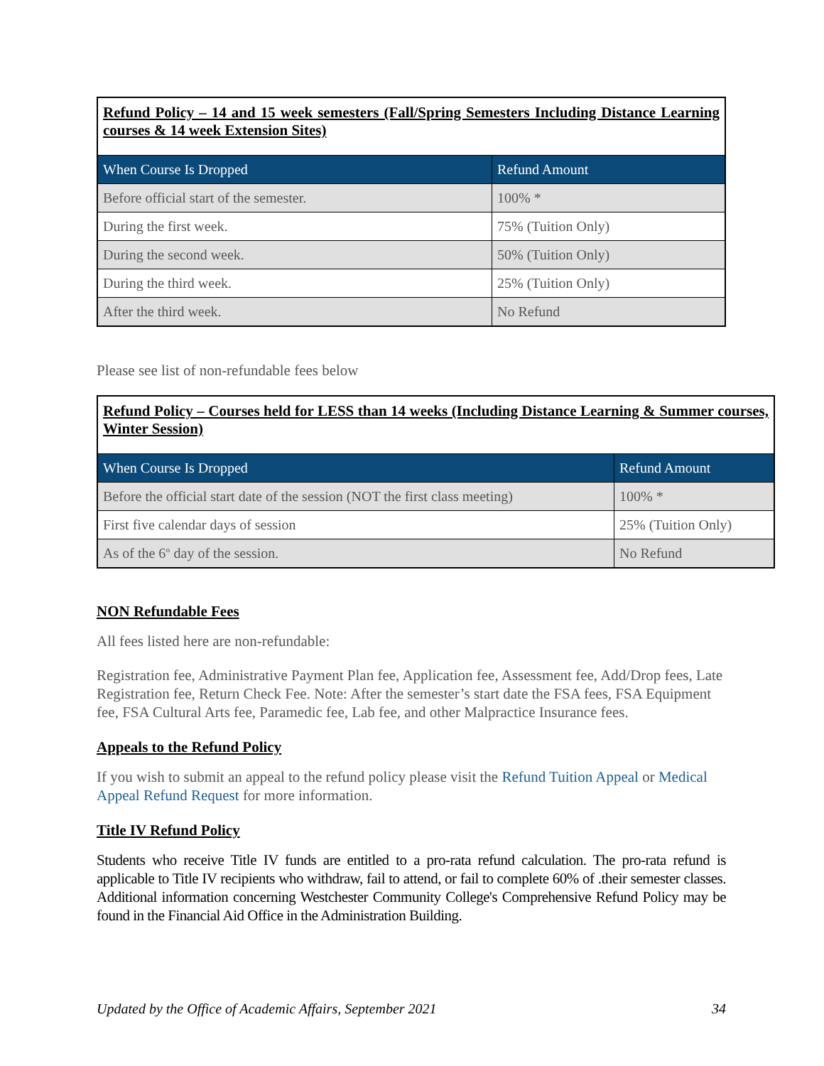| Refund Policy – 14 and 15 week semesters (Fall/Spring Semesters Including Distance Learning courses & 14 week Extension Sites) | |
| When Course Is Dropped | Refund Amount |
| Before official start of the semester. | 100% * |
| During the first week. | 75% (Tuition Only) |
| During the second week. | 50% (Tuition Only) |
| During the third week. | 25% (Tuition Only) |
| After the third week. | No Refund |
Please see list of non-refundable fees below
| Refund Policy – Courses held for LESS than 14 weeks (Including Distance Learning & Summer courses, Winter Session) | |
| When Course Is Dropped | Refund Amount |
| Before the official start date of the session (NOT the first class meeting) | 100% * |
| First five calendar days of session | 25% (Tuition Only) |
| As of the 6<sup>th</sup> day of the session. | No Refund |
NON Refundable Fees
All fees listed here are non-refundable:
Registration fee, Administrative Payment Plan fee, Application fee, Assessment fee, Add/Drop fees, Late Registration fee, Return Check Fee. Note: After the semester’s start date the FSA fees, FSA Equipment fee, FSA Cultural Arts fee, Paramedic fee, Lab fee, and other Malpractice Insurance fees.
Appeals to the Refund Policy
If you wish to submit an appeal to the refund policy please visit the Refund Tuition Appeal or Medical Appeal Refund Request for more information.
Title IV Refund Policy
Students who receive Title IV funds are entitled to a pro-rata refund calculation. The pro-rata refund is applicable to Title IV recipients who withdraw, fail to attend, or fail to complete 60% of .their semester classes. Additional information concerning Westchester Community College's Comprehensive Refund Policy may be found in the Financial Aid Office in the Administration Building.
Updated by the Office of Academic Affairs, September 2021 34